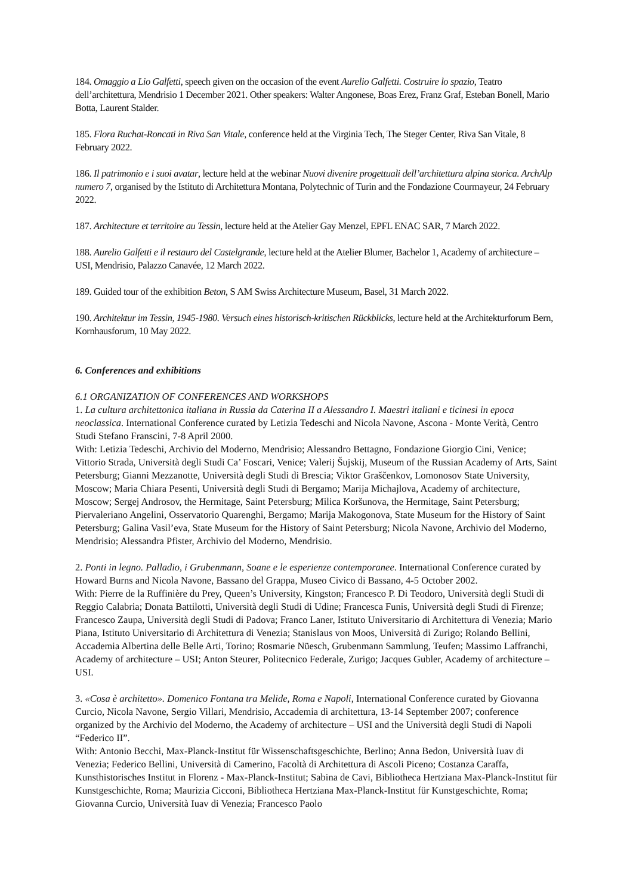184. Omaggio a Lio Galfetti, speech given on the occasion of the event Aurelio Galfetti. Costruire lo spazio, Teatro dell’architettura, Mendrisio 1 December 2021. Other speakers: Walter Angonese, Boas Erez, Franz Graf, Esteban Bonell, Mario Botta, Laurent Stalder.
185. Flora Ruchat-Roncati in Riva San Vitale, conference held at the Virginia Tech, The Steger Center, Riva San Vitale, 8 February 2022.
186. Il patrimonio e i suoi avatar, lecture held at the webinar Nuovi divenire progettuali dell’architettura alpina storica. ArchAlp numero 7, organised by the Istituto di Architettura Montana, Polytechnic of Turin and the Fondazione Courmayeur, 24 February 2022.
187. Architecture et territoire au Tessin, lecture held at the Atelier Gay Menzel, EPFL ENAC SAR, 7 March 2022.
188. Aurelio Galfetti e il restauro del Castelgrande, lecture held at the Atelier Blumer, Bachelor 1, Academy of architecture – USI, Mendrisio, Palazzo Canavée, 12 March 2022.
189. Guided tour of the exhibition Beton, S AM Swiss Architecture Museum, Basel, 31 March 2022.
190. Architektur im Tessin, 1945-1980. Versuch eines historisch-kritischen Rückblicks, lecture held at the Architekturforum Bern, Kornhausforum, 10 May 2022.
6. Conferences and exhibitions
6.1 ORGANIZATION OF CONFERENCES AND WORKSHOPS
1. La cultura architettonica italiana in Russia da Caterina II a Alessandro I. Maestri italiani e ticinesi in epoca neoclassica. International Conference curated by Letizia Tedeschi and Nicola Navone, Ascona - Monte Verità, Centro Studi Stefano Franscini, 7-8 April 2000.
With: Letizia Tedeschi, Archivio del Moderno, Mendrisio; Alessandro Bettagno, Fondazione Giorgio Cini, Venice; Vittorio Strada, Università degli Studi Ca’ Foscari, Venice; Valerij Šujskij, Museum of the Russian Academy of Arts, Saint Petersburg; Gianni Mezzanotte, Università degli Studi di Brescia; Viktor Graščenkov, Lomonosov State University, Moscow; Maria Chiara Pesenti, Università degli Studi di Bergamo; Marija Michajlova, Academy of architecture, Moscow; Sergej Androsov, the Hermitage, Saint Petersburg; Milica Koršunova, the Hermitage, Saint Petersburg; Piervaleriano Angelini, Osservatorio Quarenghi, Bergamo; Marija Makogonova, State Museum for the History of Saint Petersburg; Galina Vasil’eva, State Museum for the History of Saint Petersburg; Nicola Navone, Archivio del Moderno, Mendrisio; Alessandra Pfister, Archivio del Moderno, Mendrisio.
2. Ponti in legno. Palladio, i Grubenmann, Soane e le esperienze contemporanee. International Conference curated by Howard Burns and Nicola Navone, Bassano del Grappa, Museo Civico di Bassano, 4-5 October 2002.
With: Pierre de la Ruffinière du Prey, Queen’s University, Kingston; Francesco P. Di Teodoro, Università degli Studi di Reggio Calabria; Donata Battilotti, Università degli Studi di Udine; Francesca Funis, Università degli Studi di Firenze; Francesco Zaupa, Università degli Studi di Padova; Franco Laner, Istituto Universitario di Architettura di Venezia; Mario Piana, Istituto Universitario di Architettura di Venezia; Stanislaus von Moos, Università di Zurigo; Rolando Bellini, Accademia Albertina delle Belle Arti, Torino; Rosmarie Nüesch, Grubenmann Sammlung, Teufen; Massimo Laffranchi, Academy of architecture – USI; Anton Steurer, Politecnico Federale, Zurigo; Jacques Gubler, Academy of architecture – USI.
3. «Cosa è architetto». Domenico Fontana tra Melide, Roma e Napoli, International Conference curated by Giovanna Curcio, Nicola Navone, Sergio Villari, Mendrisio, Accademia di architettura, 13-14 September 2007; conference organized by the Archivio del Moderno, the Academy of architecture – USI and the Università degli Studi di Napoli “Federico II”.
With: Antonio Becchi, Max-Planck-Institut für Wissenschaftsgeschichte, Berlino; Anna Bedon, Università Iuav di Venezia; Federico Bellini, Università di Camerino, Facoltà di Architettura di Ascoli Piceno; Costanza Caraffa, Kunsthistorisches Institut in Florenz - Max-Planck-Institut; Sabina de Cavi, Bibliotheca Hertziana Max-Planck-Institut für Kunstgeschichte, Roma; Maurizia Cicconi, Bibliotheca Hertziana Max-Planck-Institut für Kunstgeschichte, Roma; Giovanna Curcio, Università Iuav di Venezia; Francesco Paolo